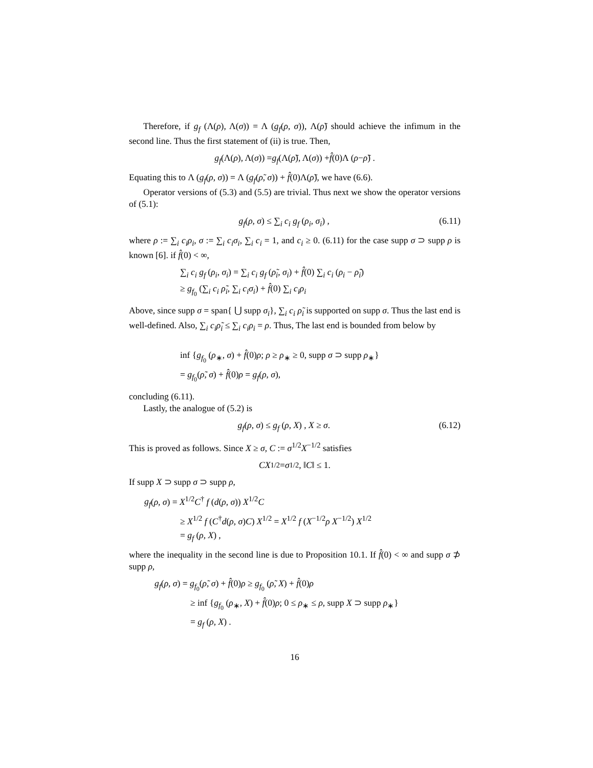Therefore, if g<sub>f</sub> (Λ(ρ), Λ(σ)) = Λ (g<sub>f</sub>(ρ, σ)), Λ(ρ̃) should achieve the infimum in the second line. Thus the first statement of (ii) is true. Then,
g<sub>f</sub> (Λ(ρ), Λ(σ)) = g<sub>f</sub> (Λ(ρ̃), Λ(σ)) + f̂ (0)Λ (ρ − ρ̃) .
Equating this to Λ (g<sub>f</sub>(ρ, σ)) = Λ (g<sub>f</sub>(ρ̃, σ)) + f̂(0)Λ(ρ̃), we have (6.6).
Operator versions of (5.3) and (5.5) are trivial. Thus next we show the operator versions of (5.1):
g<sub>f</sub>(ρ, σ) ≤ ∑<sub>i</sub> c<sub>i</sub> g<sub>f</sub> (ρ<sub>i</sub>, σ<sub>i</sub>) , (6.11)
where ρ := ∑<sub>i</sub> c<sub>i</sub>ρ<sub>i</sub>, σ := ∑<sub>i</sub> c<sub>i</sub>σ<sub>i</sub>, ∑<sub>i</sub> c<sub>i</sub> = 1, and c<sub>i</sub> ≥ 0. (6.11) for the case supp σ ⊃ supp ρ is known [6]. if f̂(0) < ∞,
∑<sub>i</sub> c<sub>i</sub> g<sub>f</sub> (ρ<sub>i</sub>, σ<sub>i</sub>) = ∑<sub>i</sub> c<sub>i</sub> g<sub>f</sub> (ρ̃<sub>i</sub>, σ<sub>i</sub>) + f̂(0) ∑<sub>i</sub> c<sub>i</sub> (ρ<sub>i</sub> − ρ̃<sub>i</sub>)
≥ g<sub>f<sub>0</sub></sub> (∑<sub>i</sub> c<sub>i</sub> ρ̃<sub>i</sub>, ∑<sub>i</sub> c<sub>i</sub>σ<sub>i</sub>) + f̂(0) ∑<sub>i</sub> c<sub>i</sub>ρ<sub>i</sub>
Above, since supp σ = span{ ⋃ supp σ<sub>i</sub>}, ∑<sub>i</sub> c<sub>i</sub> ρ̃<sub>i</sub> is supported on supp σ. Thus the last end is well-defined. Also, ∑<sub>i</sub> c<sub>i</sub>ρ̃<sub>i</sub> ≤ ∑<sub>i</sub> c<sub>i</sub>ρ<sub>i</sub> = ρ. Thus, The last end is bounded from below by
inf {g<sub>f<sub>0</sub></sub> (ρ<sub>∗</sub>, σ) + f̂(0)ρ; ρ ≥ ρ<sub>∗</sub> ≥ 0, supp σ ⊃ supp ρ<sub>∗</sub>}
= g<sub>f<sub>0</sub></sub>(ρ̃, σ) + f̂(0)ρ = g<sub>f</sub>(ρ, σ),
concluding (6.11).
Lastly, the analogue of (5.2) is
g<sub>f</sub>(ρ, σ) ≤ g<sub>f</sub> (ρ, X) , X ≥ σ. (6.12)
This is proved as follows. Since X ≥ σ, C := σ<sup>1/2</sup>X<sup>−1/2</sup> satisfies
CX<sup>1/2</sup> = σ<sup>1/2</sup>, ‖ C ‖ ≤ 1.
If supp X ⊃ supp σ ⊃ supp ρ,
g<sub>f</sub>(ρ, σ) = X<sup>1/2</sup>C<sup>†</sup> f (d(ρ, σ)) X<sup>1/2</sup>C
≥ X<sup>1/2</sup> f (C<sup>†</sup>d(ρ, σ)C) X<sup>1/2</sup> = X<sup>1/2</sup> f (X<sup>−1/2</sup>ρ X<sup>−1/2</sup>) X<sup>1/2</sup>
= g<sub>f</sub> (ρ, X) ,
where the inequality in the second line is due to Proposition 10.1. If f̂(0) < ∞ and supp σ ⊅ supp ρ,
g<sub>f</sub>(ρ, σ) = g<sub>f<sub>0</sub></sub>(ρ̃, σ) + f̂(0)ρ ≥ g<sub>f<sub>0</sub></sub> (ρ̃, X) + f̂(0)ρ
≥ inf {g<sub>f<sub>0</sub></sub> (ρ<sub>∗</sub>, X) + f̂(0)ρ; 0 ≤ ρ<sub>∗</sub> ≤ ρ, supp X ⊃ supp ρ<sub>∗</sub>}
= g<sub>f</sub> (ρ, X) .
16